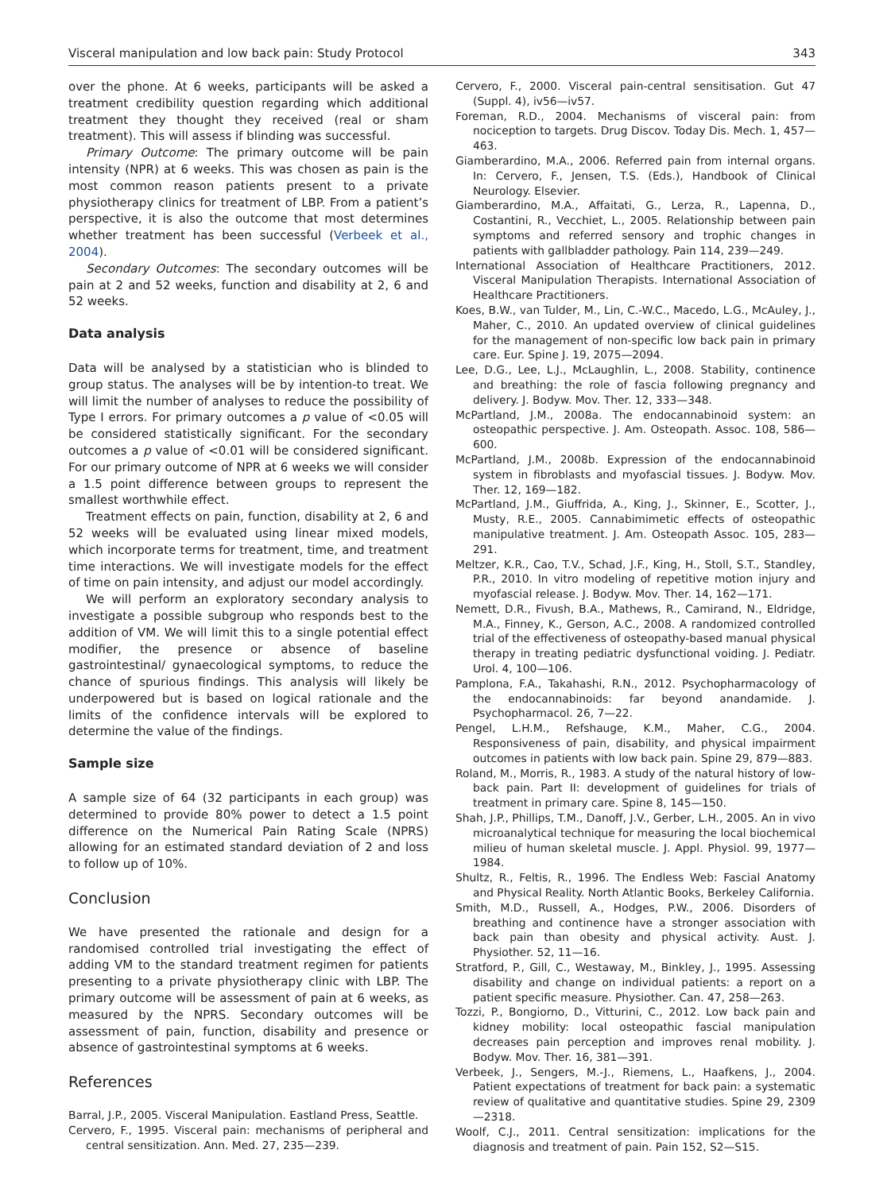Visceral manipulation and low back pain: Study Protocol 343
over the phone. At 6 weeks, participants will be asked a treatment credibility question regarding which additional treatment they thought they received (real or sham treatment). This will assess if blinding was successful.
Primary Outcome: The primary outcome will be pain intensity (NPR) at 6 weeks. This was chosen as pain is the most common reason patients present to a private physiotherapy clinics for treatment of LBP. From a patient’s perspective, it is also the outcome that most determines whether treatment has been successful (Verbeek et al., 2004).
Secondary Outcomes: The secondary outcomes will be pain at 2 and 52 weeks, function and disability at 2, 6 and 52 weeks.
Data analysis
Data will be analysed by a statistician who is blinded to group status. The analyses will be by intention-to treat. We will limit the number of analyses to reduce the possibility of Type I errors. For primary outcomes a p value of <0.05 will be considered statistically significant. For the secondary outcomes a p value of <0.01 will be considered significant. For our primary outcome of NPR at 6 weeks we will consider a 1.5 point difference between groups to represent the smallest worthwhile effect.
Treatment effects on pain, function, disability at 2, 6 and 52 weeks will be evaluated using linear mixed models, which incorporate terms for treatment, time, and treatment time interactions. We will investigate models for the effect of time on pain intensity, and adjust our model accordingly.
We will perform an exploratory secondary analysis to investigate a possible subgroup who responds best to the addition of VM. We will limit this to a single potential effect modifier, the presence or absence of baseline gastrointestinal/ gynaecological symptoms, to reduce the chance of spurious findings. This analysis will likely be underpowered but is based on logical rationale and the limits of the confidence intervals will be explored to determine the value of the findings.
Sample size
A sample size of 64 (32 participants in each group) was determined to provide 80% power to detect a 1.5 point difference on the Numerical Pain Rating Scale (NPRS) allowing for an estimated standard deviation of 2 and loss to follow up of 10%.
Conclusion
We have presented the rationale and design for a randomised controlled trial investigating the effect of adding VM to the standard treatment regimen for patients presenting to a private physiotherapy clinic with LBP. The primary outcome will be assessment of pain at 6 weeks, as measured by the NPRS. Secondary outcomes will be assessment of pain, function, disability and presence or absence of gastrointestinal symptoms at 6 weeks.
References
Barral, J.P., 2005. Visceral Manipulation. Eastland Press, Seattle.
Cervero, F., 1995. Visceral pain: mechanisms of peripheral and central sensitization. Ann. Med. 27, 235—239.
Cervero, F., 2000. Visceral pain-central sensitisation. Gut 47 (Suppl. 4), iv56—iv57.
Foreman, R.D., 2004. Mechanisms of visceral pain: from nociception to targets. Drug Discov. Today Dis. Mech. 1, 457—463.
Giamberardino, M.A., 2006. Referred pain from internal organs. In: Cervero, F., Jensen, T.S. (Eds.), Handbook of Clinical Neurology. Elsevier.
Giamberardino, M.A., Affaitati, G., Lerza, R., Lapenna, D., Costantini, R., Vecchiet, L., 2005. Relationship between pain symptoms and referred sensory and trophic changes in patients with gallbladder pathology. Pain 114, 239—249.
International Association of Healthcare Practitioners, 2012. Visceral Manipulation Therapists. International Association of Healthcare Practitioners.
Koes, B.W., van Tulder, M., Lin, C.-W.C., Macedo, L.G., McAuley, J., Maher, C., 2010. An updated overview of clinical guidelines for the management of non-specific low back pain in primary care. Eur. Spine J. 19, 2075—2094.
Lee, D.G., Lee, L.J., McLaughlin, L., 2008. Stability, continence and breathing: the role of fascia following pregnancy and delivery. J. Bodyw. Mov. Ther. 12, 333—348.
McPartland, J.M., 2008a. The endocannabinoid system: an osteopathic perspective. J. Am. Osteopath. Assoc. 108, 586—600.
McPartland, J.M., 2008b. Expression of the endocannabinoid system in fibroblasts and myofascial tissues. J. Bodyw. Mov. Ther. 12, 169—182.
McPartland, J.M., Giuffrida, A., King, J., Skinner, E., Scotter, J., Musty, R.E., 2005. Cannabimimetic effects of osteopathic manipulative treatment. J. Am. Osteopath Assoc. 105, 283—291.
Meltzer, K.R., Cao, T.V., Schad, J.F., King, H., Stoll, S.T., Standley, P.R., 2010. In vitro modeling of repetitive motion injury and myofascial release. J. Bodyw. Mov. Ther. 14, 162—171.
Nemett, D.R., Fivush, B.A., Mathews, R., Camirand, N., Eldridge, M.A., Finney, K., Gerson, A.C., 2008. A randomized controlled trial of the effectiveness of osteopathy-based manual physical therapy in treating pediatric dysfunctional voiding. J. Pediatr. Urol. 4, 100—106.
Pamplona, F.A., Takahashi, R.N., 2012. Psychopharmacology of the endocannabinoids: far beyond anandamide. J. Psychopharmacol. 26, 7—22.
Pengel, L.H.M., Refshauge, K.M., Maher, C.G., 2004. Responsiveness of pain, disability, and physical impairment outcomes in patients with low back pain. Spine 29, 879—883.
Roland, M., Morris, R., 1983. A study of the natural history of low-back pain. Part II: development of guidelines for trials of treatment in primary care. Spine 8, 145—150.
Shah, J.P., Phillips, T.M., Danoff, J.V., Gerber, L.H., 2005. An in vivo microanalytical technique for measuring the local biochemical milieu of human skeletal muscle. J. Appl. Physiol. 99, 1977—1984.
Shultz, R., Feltis, R., 1996. The Endless Web: Fascial Anatomy and Physical Reality. North Atlantic Books, Berkeley California.
Smith, M.D., Russell, A., Hodges, P.W., 2006. Disorders of breathing and continence have a stronger association with back pain than obesity and physical activity. Aust. J. Physiother. 52, 11—16.
Stratford, P., Gill, C., Westaway, M., Binkley, J., 1995. Assessing disability and change on individual patients: a report on a patient specific measure. Physiother. Can. 47, 258—263.
Tozzi, P., Bongiorno, D., Vitturini, C., 2012. Low back pain and kidney mobility: local osteopathic fascial manipulation decreases pain perception and improves renal mobility. J. Bodyw. Mov. Ther. 16, 381—391.
Verbeek, J., Sengers, M.-J., Riemens, L., Haafkens, J., 2004. Patient expectations of treatment for back pain: a systematic review of qualitative and quantitative studies. Spine 29, 2309—2318.
Woolf, C.J., 2011. Central sensitization: implications for the diagnosis and treatment of pain. Pain 152, S2—S15.